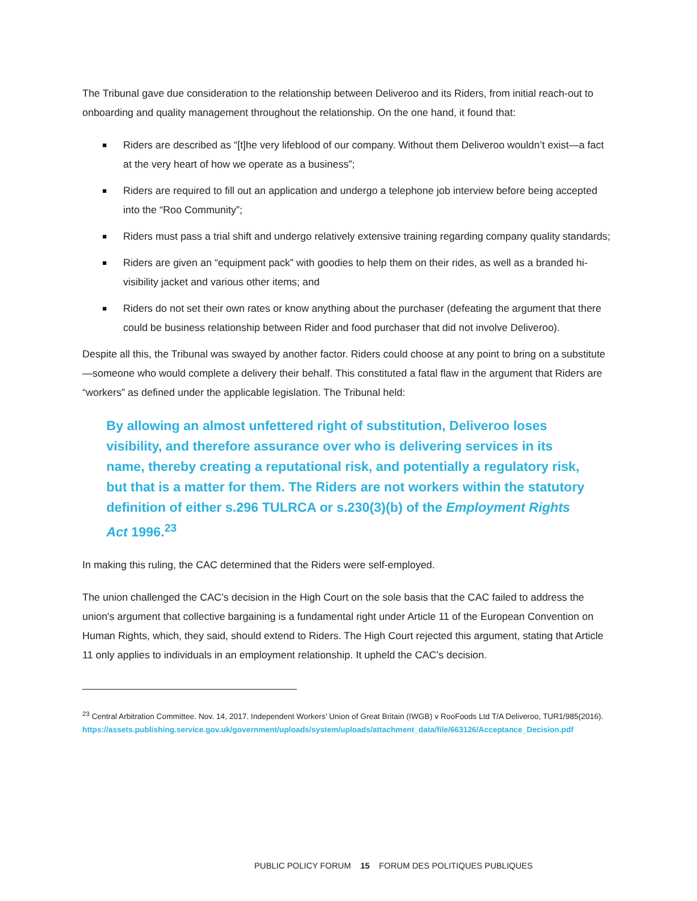The Tribunal gave due consideration to the relationship between Deliveroo and its Riders, from initial reach-out to onboarding and quality management throughout the relationship. On the one hand, it found that:
Riders are described as “[t]he very lifeblood of our company. Without them Deliveroo wouldn’t exist—a fact at the very heart of how we operate as a business”;
Riders are required to fill out an application and undergo a telephone job interview before being accepted into the “Roo Community”;
Riders must pass a trial shift and undergo relatively extensive training regarding company quality standards;
Riders are given an “equipment pack” with goodies to help them on their rides, as well as a branded hi-visibility jacket and various other items; and
Riders do not set their own rates or know anything about the purchaser (defeating the argument that there could be business relationship between Rider and food purchaser that did not involve Deliveroo).
Despite all this, the Tribunal was swayed by another factor. Riders could choose at any point to bring on a substitute—someone who would complete a delivery their behalf. This constituted a fatal flaw in the argument that Riders are “workers” as defined under the applicable legislation. The Tribunal held:
By allowing an almost unfettered right of substitution, Deliveroo loses visibility, and therefore assurance over who is delivering services in its name, thereby creating a reputational risk, and potentially a regulatory risk, but that is a matter for them. The Riders are not workers within the statutory definition of either s.296 TULRCA or s.230(3)(b) of the Employment Rights Act 1996.<sup>23</sup>
In making this ruling, the CAC determined that the Riders were self-employed.
The union challenged the CAC’s decision in the High Court on the sole basis that the CAC failed to address the union's argument that collective bargaining is a fundamental right under Article 11 of the European Convention on Human Rights, which, they said, should extend to Riders. The High Court rejected this argument, stating that Article 11 only applies to individuals in an employment relationship. It upheld the CAC’s decision.
<sup>23</sup> Central Arbitration Committee. Nov. 14, 2017. Independent Workers’ Union of Great Britain (IWGB) v RooFoods Ltd T/A Deliveroo, TUR1/985(2016).
https://assets.publishing.service.gov.uk/government/uploads/system/uploads/attachment_data/file/663126/Acceptance_Decision.pdf
PUBLIC POLICY FORUM 15 FORUM DES POLITIQUES PUBLIQUES